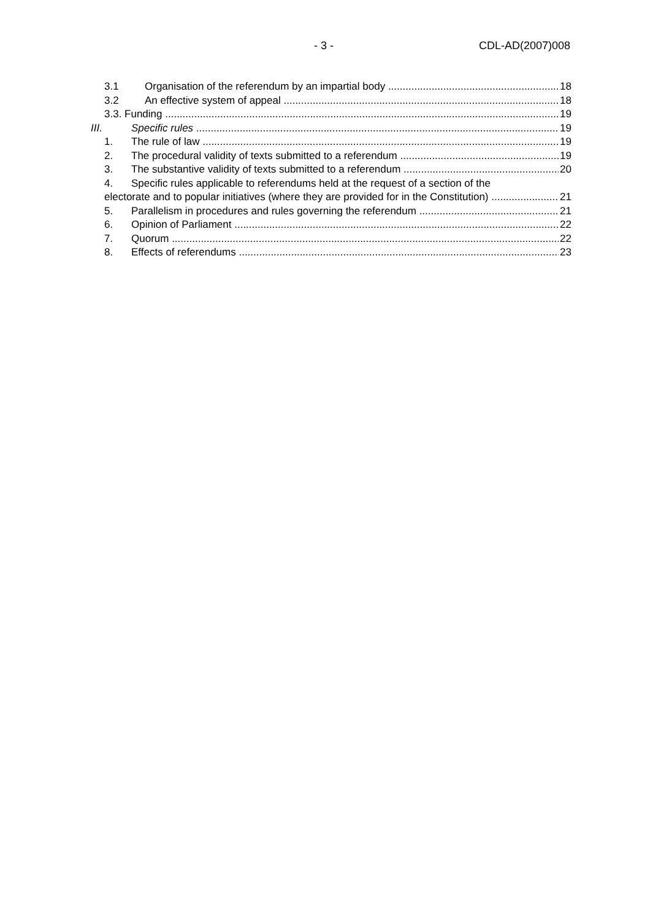- 3 - CDL-AD(2007)008
3.1 Organisation of the referendum by an impartial body 18
3.2 An effective system of appeal 18
3.3. Funding 19
III. Specific rules 19
1. The rule of law 19
2. The procedural validity of texts submitted to a referendum 19
3. The substantive validity of texts submitted to a referendum 20
4. Specific rules applicable to referendums held at the request of a section of the
electorate and to popular initiatives (where they are provided for in the Constitution) 21
5. Parallelism in procedures and rules governing the referendum 21
6. Opinion of Parliament 22
7. Quorum 22
8. Effects of referendums 23